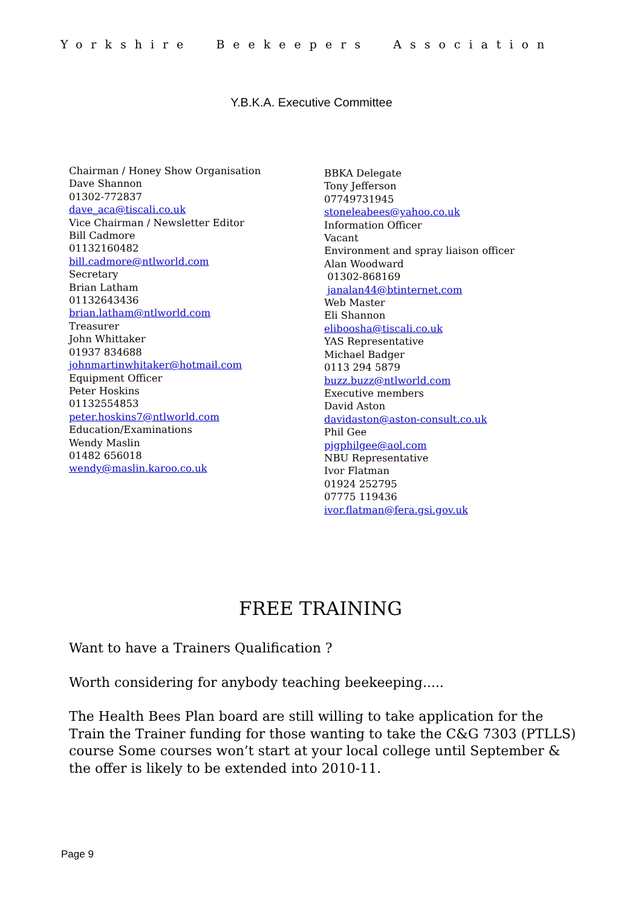Yorkshire Beekeepers Association
Y.B.K.A. Executive Committee
Chairman / Honey Show Organisation
Dave Shannon
01302-772837
dave_aca@tiscali.co.uk
Vice Chairman / Newsletter Editor
Bill Cadmore
01132160482
bill.cadmore@ntlworld.com
Secretary
Brian Latham
01132643436
brian.latham@ntlworld.com
Treasurer
John Whittaker
01937 834688
johnmartinwhitaker@hotmail.com
Equipment Officer
Peter Hoskins
01132554853
peter.hoskins7@ntlworld.com
Education/Examinations
Wendy Maslin
01482 656018
wendy@maslin.karoo.co.uk
BBKA Delegate
Tony Jefferson
07749731945
stoneleabees@yahoo.co.uk
Information Officer
Vacant
Environment and spray liaison officer
Alan Woodward
01302-868169
janalan44@btinternet.com
Web Master
Eli Shannon
eliboosha@tiscali.co.uk
YAS Representative
Michael Badger
0113 294 5879
buzz.buzz@ntlworld.com
Executive members
David Aston
davidaston@aston-consult.co.uk
Phil Gee
pjgphilgee@aol.com
NBU Representative
Ivor Flatman
01924 252795
07775 119436
ivor.flatman@fera.gsi.gov.uk
FREE TRAINING
Want to have a Trainers Qualification ?
Worth considering for anybody teaching beekeeping.....
The Health Bees Plan board are still willing to take application for the Train the Trainer funding for those wanting to take the C&G 7303 (PTLLS) course Some courses won’t start at your local college until September & the offer is likely to be extended into 2010-11.
Page 9